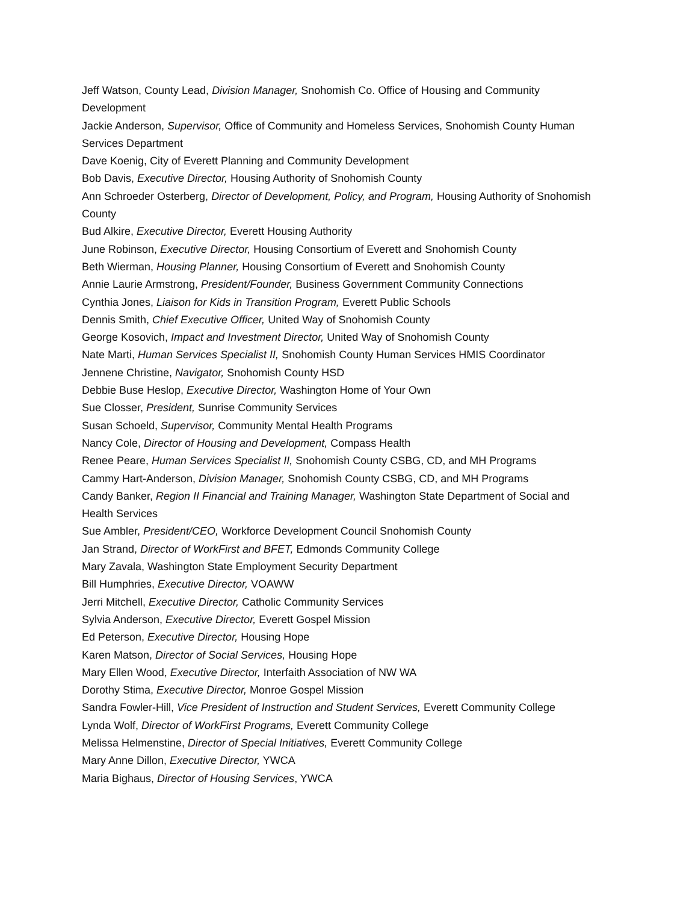Jeff Watson, County Lead, Division Manager, Snohomish Co. Office of Housing and Community Development
Jackie Anderson, Supervisor, Office of Community and Homeless Services, Snohomish County Human Services Department
Dave Koenig, City of Everett Planning and Community Development
Bob Davis, Executive Director, Housing Authority of Snohomish County
Ann Schroeder Osterberg, Director of Development, Policy, and Program, Housing Authority of Snohomish County
Bud Alkire, Executive Director, Everett Housing Authority
June Robinson, Executive Director, Housing Consortium of Everett and Snohomish County
Beth Wierman, Housing Planner, Housing Consortium of Everett and Snohomish County
Annie Laurie Armstrong, President/Founder, Business Government Community Connections
Cynthia Jones, Liaison for Kids in Transition Program, Everett Public Schools
Dennis Smith, Chief Executive Officer, United Way of Snohomish County
George Kosovich, Impact and Investment Director, United Way of Snohomish County
Nate Marti, Human Services Specialist II, Snohomish County Human Services HMIS Coordinator
Jennene Christine, Navigator, Snohomish County HSD
Debbie Buse Heslop, Executive Director, Washington Home of Your Own
Sue Closser, President, Sunrise Community Services
Susan Schoeld, Supervisor, Community Mental Health Programs
Nancy Cole, Director of Housing and Development, Compass Health
Renee Peare, Human Services Specialist II, Snohomish County CSBG, CD, and MH Programs
Cammy Hart-Anderson, Division Manager, Snohomish County CSBG, CD, and MH Programs
Candy Banker, Region II Financial and Training Manager, Washington State Department of Social and Health Services
Sue Ambler, President/CEO, Workforce Development Council Snohomish County
Jan Strand, Director of WorkFirst and BFET, Edmonds Community College
Mary Zavala, Washington State Employment Security Department
Bill Humphries, Executive Director, VOAWW
Jerri Mitchell, Executive Director, Catholic Community Services
Sylvia Anderson, Executive Director, Everett Gospel Mission
Ed Peterson, Executive Director, Housing Hope
Karen Matson, Director of Social Services, Housing Hope
Mary Ellen Wood, Executive Director, Interfaith Association of NW WA
Dorothy Stima, Executive Director, Monroe Gospel Mission
Sandra Fowler-Hill, Vice President of Instruction and Student Services, Everett Community College
Lynda Wolf, Director of WorkFirst Programs, Everett Community College
Melissa Helmenstine, Director of Special Initiatives, Everett Community College
Mary Anne Dillon, Executive Director, YWCA
Maria Bighaus, Director of Housing Services, YWCA